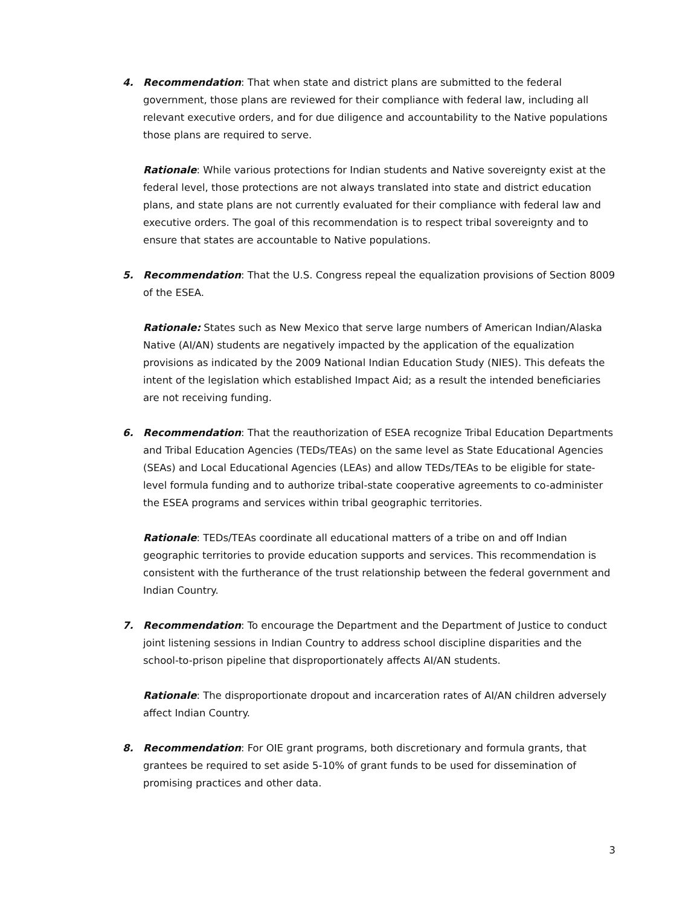4. Recommendation: That when state and district plans are submitted to the federal government, those plans are reviewed for their compliance with federal law, including all relevant executive orders, and for due diligence and accountability to the Native populations those plans are required to serve.
Rationale: While various protections for Indian students and Native sovereignty exist at the federal level, those protections are not always translated into state and district education plans, and state plans are not currently evaluated for their compliance with federal law and executive orders. The goal of this recommendation is to respect tribal sovereignty and to ensure that states are accountable to Native populations.
5. Recommendation: That the U.S. Congress repeal the equalization provisions of Section 8009 of the ESEA.
Rationale: States such as New Mexico that serve large numbers of American Indian/Alaska Native (AI/AN) students are negatively impacted by the application of the equalization provisions as indicated by the 2009 National Indian Education Study (NIES). This defeats the intent of the legislation which established Impact Aid; as a result the intended beneficiaries are not receiving funding.
6. Recommendation: That the reauthorization of ESEA recognize Tribal Education Departments and Tribal Education Agencies (TEDs/TEAs) on the same level as State Educational Agencies (SEAs) and Local Educational Agencies (LEAs) and allow TEDs/TEAs to be eligible for state-level formula funding and to authorize tribal-state cooperative agreements to co-administer the ESEA programs and services within tribal geographic territories.
Rationale: TEDs/TEAs coordinate all educational matters of a tribe on and off Indian geographic territories to provide education supports and services. This recommendation is consistent with the furtherance of the trust relationship between the federal government and Indian Country.
7. Recommendation: To encourage the Department and the Department of Justice to conduct joint listening sessions in Indian Country to address school discipline disparities and the school-to-prison pipeline that disproportionately affects AI/AN students.
Rationale: The disproportionate dropout and incarceration rates of AI/AN children adversely affect Indian Country.
8. Recommendation: For OIE grant programs, both discretionary and formula grants, that grantees be required to set aside 5-10% of grant funds to be used for dissemination of promising practices and other data.
3